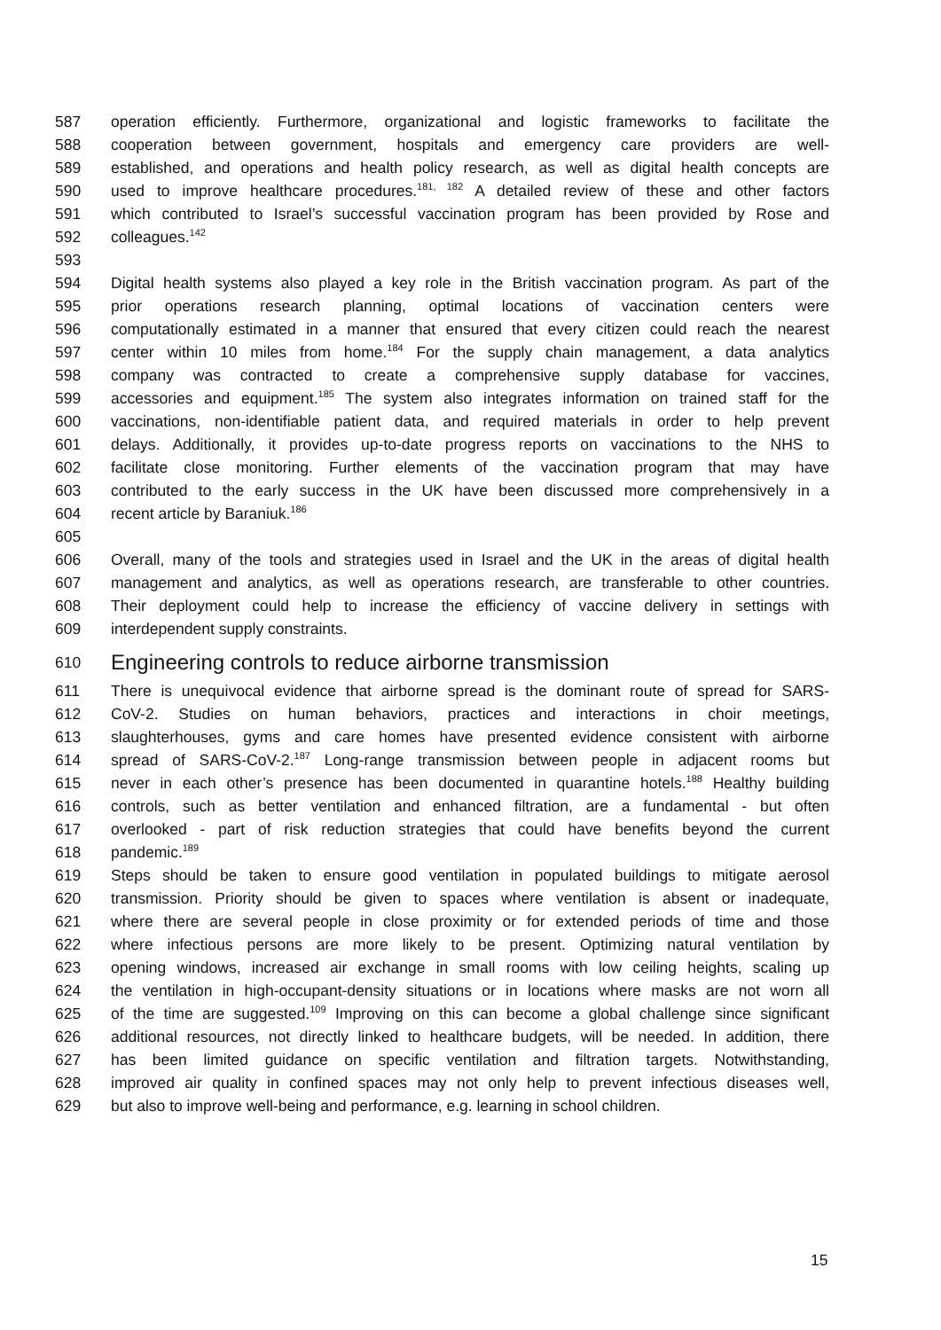587 operation efficiently. Furthermore, organizational and logistic frameworks to facilitate the
588 cooperation between government, hospitals and emergency care providers are well-
589 established, and operations and health policy research, as well as digital health concepts are
590 used to improve healthcare procedures.<sup>181, 182</sup> A detailed review of these and other factors
591 which contributed to Israel’s successful vaccination program has been provided by Rose and
592 colleagues.<sup>142</sup>
593
594 Digital health systems also played a key role in the British vaccination program. As part of the
595 prior operations research planning, optimal locations of vaccination centers were
596 computationally estimated in a manner that ensured that every citizen could reach the nearest
597 center within 10 miles from home.<sup>184</sup> For the supply chain management, a data analytics
598 company was contracted to create a comprehensive supply database for vaccines,
599 accessories and equipment.<sup>185</sup> The system also integrates information on trained staff for the
600 vaccinations, non-identifiable patient data, and required materials in order to help prevent
601 delays. Additionally, it provides up-to-date progress reports on vaccinations to the NHS to
602 facilitate close monitoring. Further elements of the vaccination program that may have
603 contributed to the early success in the UK have been discussed more comprehensively in a
604 recent article by Baraniuk.<sup>186</sup>
605
606 Overall, many of the tools and strategies used in Israel and the UK in the areas of digital health
607 management and analytics, as well as operations research, are transferable to other countries.
608 Their deployment could help to increase the efficiency of vaccine delivery in settings with
609 interdependent supply constraints.
610 Engineering controls to reduce airborne transmission
611 There is unequivocal evidence that airborne spread is the dominant route of spread for SARS-
612 CoV-2. Studies on human behaviors, practices and interactions in choir meetings,
613 slaughterhouses, gyms and care homes have presented evidence consistent with airborne
614 spread of SARS-CoV-2.<sup>187</sup> Long-range transmission between people in adjacent rooms but
615 never in each other’s presence has been documented in quarantine hotels.<sup>188</sup> Healthy building
616 controls, such as better ventilation and enhanced filtration, are a fundamental - but often
617 overlooked - part of risk reduction strategies that could have benefits beyond the current
618 pandemic.<sup>189</sup>
619 Steps should be taken to ensure good ventilation in populated buildings to mitigate aerosol
620 transmission. Priority should be given to spaces where ventilation is absent or inadequate,
621 where there are several people in close proximity or for extended periods of time and those
622 where infectious persons are more likely to be present. Optimizing natural ventilation by
623 opening windows, increased air exchange in small rooms with low ceiling heights, scaling up
624 the ventilation in high-occupant-density situations or in locations where masks are not worn all
625 of the time are suggested.<sup>109</sup> Improving on this can become a global challenge since significant
626 additional resources, not directly linked to healthcare budgets, will be needed. In addition, there
627 has been limited guidance on specific ventilation and filtration targets. Notwithstanding,
628 improved air quality in confined spaces may not only help to prevent infectious diseases well,
629 but also to improve well-being and performance, e.g. learning in school children.
15